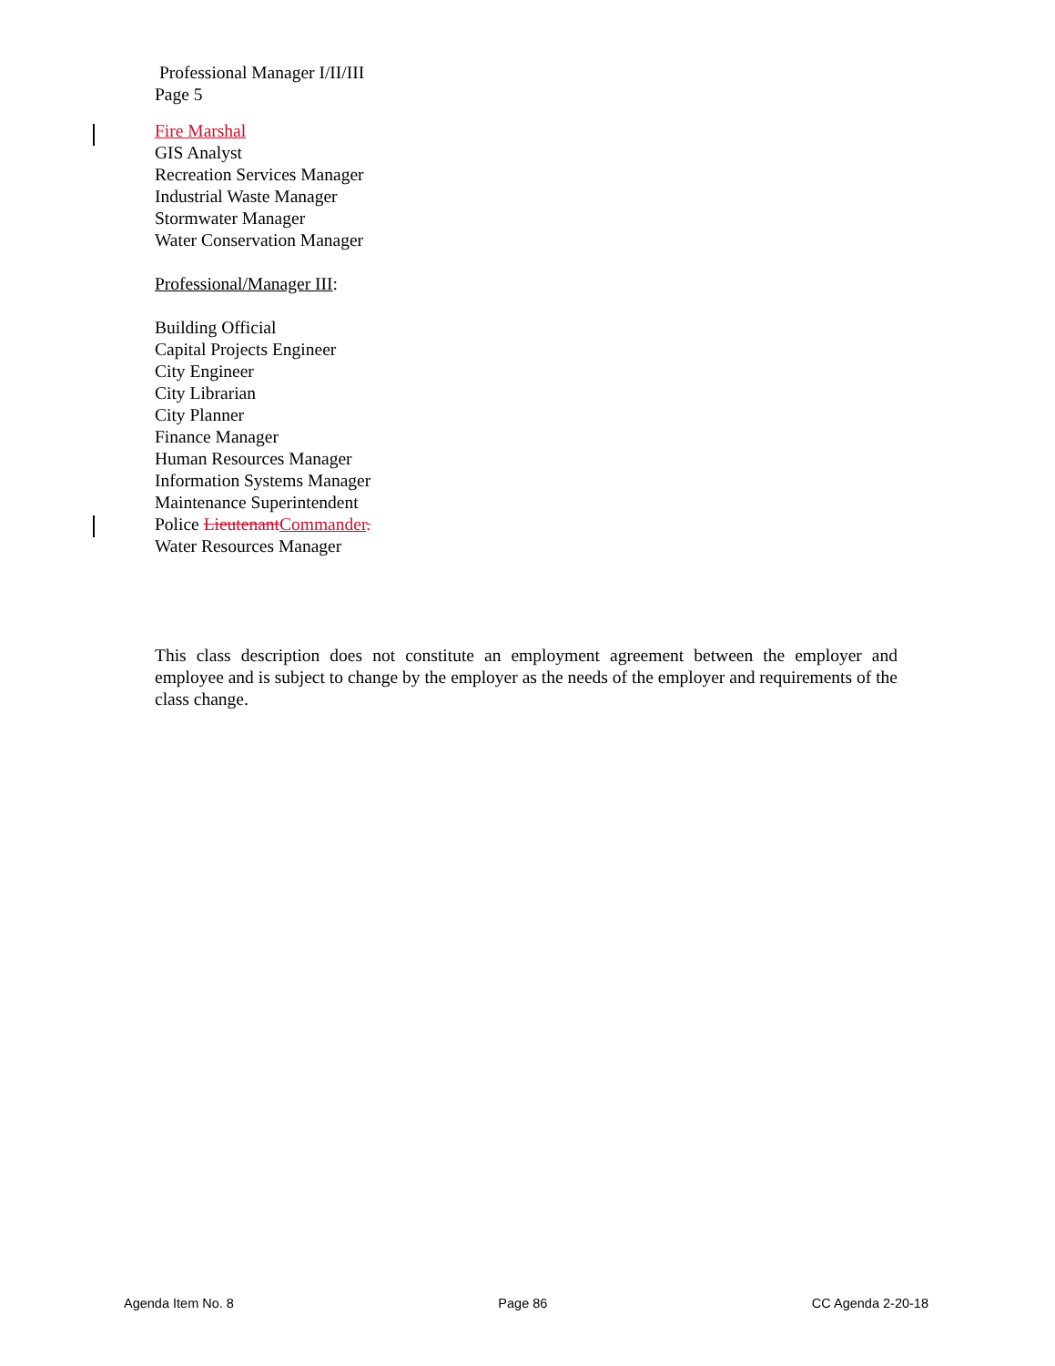Professional Manager I/II/III
Page 5
Fire Marshal
GIS Analyst
Recreation Services Manager
Industrial Waste Manager
Stormwater Manager
Water Conservation Manager
Professional/Manager III:
Building Official
Capital Projects Engineer
City Engineer
City Librarian
City Planner
Finance Manager
Human Resources Manager
Information Systems Manager
Maintenance Superintendent
Police LieutenantCommander.
Water Resources Manager
This class description does not constitute an employment agreement between the employer and employee and is subject to change by the employer as the needs of the employer and requirements of the class change.
Agenda Item No. 8 Page 86 CC Agenda 2-20-18